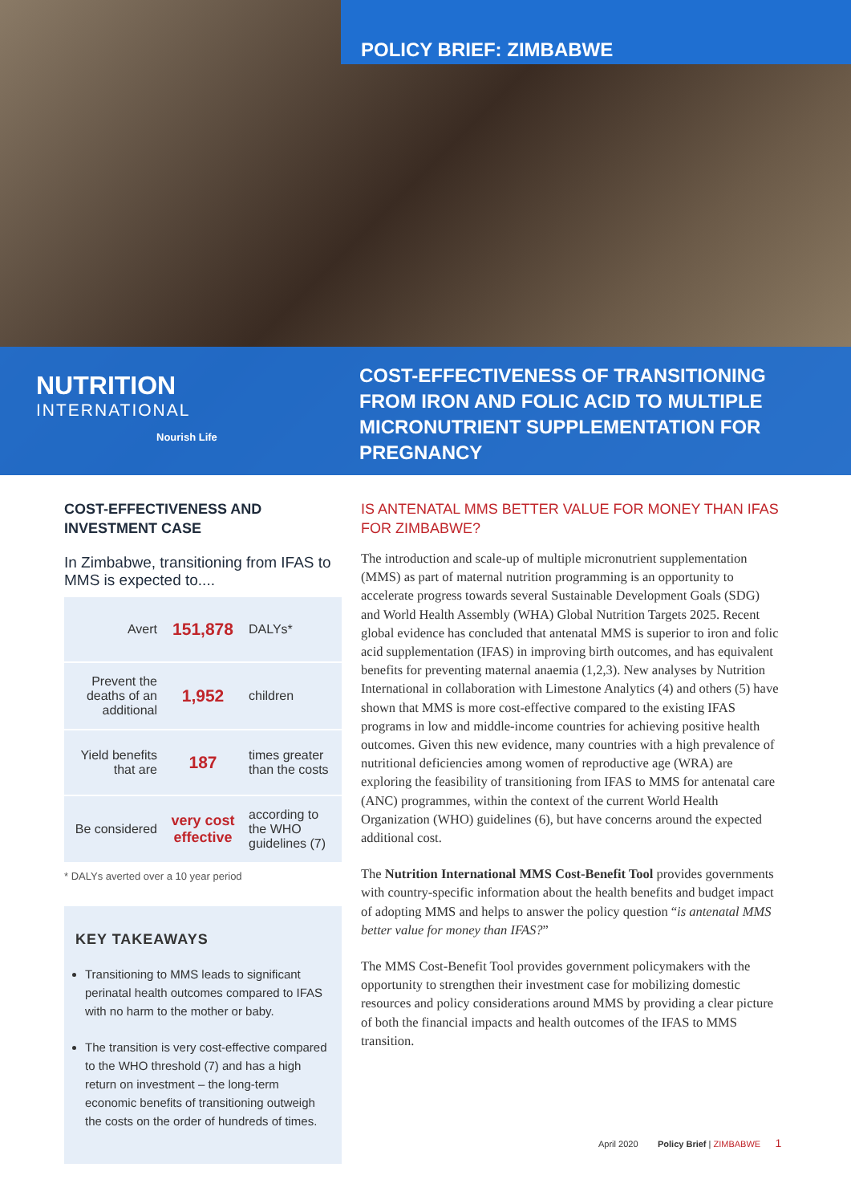POLICY BRIEF: ZIMBABWE
NUTRITION
INTERNATIONAL
Nourish Life
COST-EFFECTIVENESS OF TRANSITIONING FROM IRON AND FOLIC ACID TO MULTIPLE MICRONUTRIENT SUPPLEMENTATION FOR PREGNANCY
COST-EFFECTIVENESS AND INVESTMENT CASE
In Zimbabwe, transitioning from IFAS to MMS is expected to....
| Avert | 151,878 | DALYs* |
| Prevent the deaths of an additional | 1,952 | children |
| Yield benefits that are | 187 | times greater than the costs |
| Be considered | very cost effective | according to the WHO guidelines (7) |
* DALYs averted over a 10 year period
KEY TAKEAWAYS
Transitioning to MMS leads to significant perinatal health outcomes compared to IFAS with no harm to the mother or baby.
The transition is very cost-effective compared to the WHO threshold (7) and has a high return on investment – the long-term economic benefits of transitioning outweigh the costs on the order of hundreds of times.
IS ANTENATAL MMS BETTER VALUE FOR MONEY THAN IFAS FOR ZIMBABWE?
The introduction and scale-up of multiple micronutrient supplementation (MMS) as part of maternal nutrition programming is an opportunity to accelerate progress towards several Sustainable Development Goals (SDG) and World Health Assembly (WHA) Global Nutrition Targets 2025. Recent global evidence has concluded that antenatal MMS is superior to iron and folic acid supplementation (IFAS) in improving birth outcomes, and has equivalent benefits for preventing maternal anaemia (1,2,3). New analyses by Nutrition International in collaboration with Limestone Analytics (4) and others (5) have shown that MMS is more cost-effective compared to the existing IFAS programs in low and middle-income countries for achieving positive health outcomes. Given this new evidence, many countries with a high prevalence of nutritional deficiencies among women of reproductive age (WRA) are exploring the feasibility of transitioning from IFAS to MMS for antenatal care (ANC) programmes, within the context of the current World Health Organization (WHO) guidelines (6), but have concerns around the expected additional cost.
The Nutrition International MMS Cost-Benefit Tool provides governments with country-specific information about the health benefits and budget impact of adopting MMS and helps to answer the policy question “is antenatal MMS better value for money than IFAS?”
The MMS Cost-Benefit Tool provides government policymakers with the opportunity to strengthen their investment case for mobilizing domestic resources and policy considerations around MMS by providing a clear picture of both the financial impacts and health outcomes of the IFAS to MMS transition.
April 2020 Policy Brief | ZIMBABWE 1